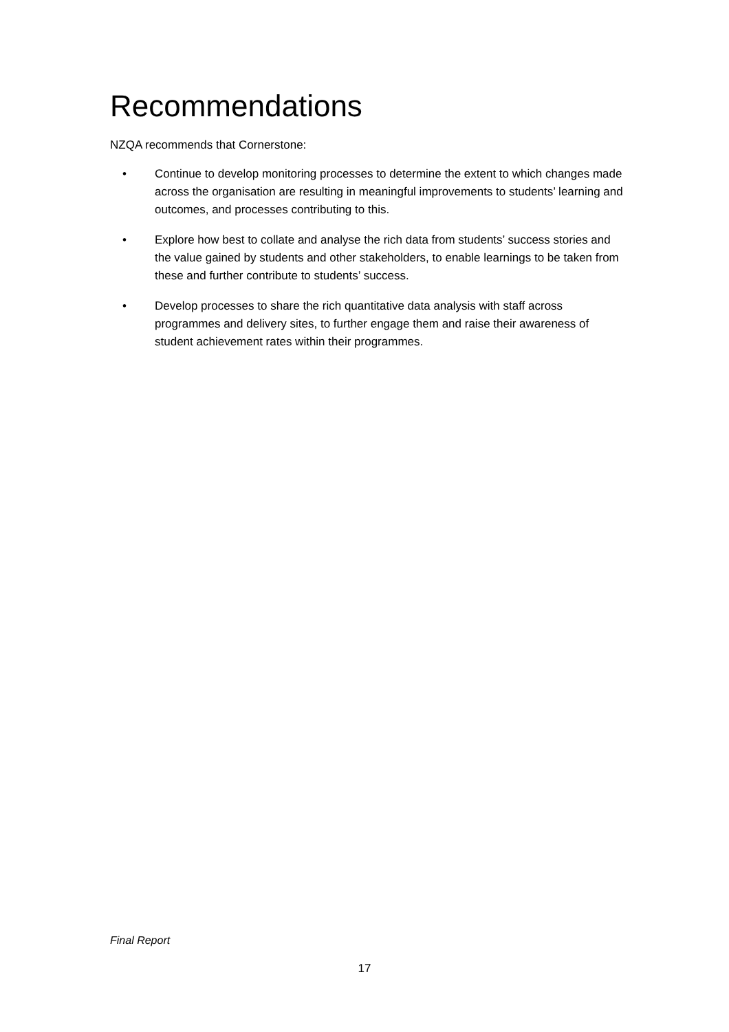Recommendations
NZQA recommends that Cornerstone:
• Continue to develop monitoring processes to determine the extent to which changes made across the organisation are resulting in meaningful improvements to students’ learning and outcomes, and processes contributing to this.
• Explore how best to collate and analyse the rich data from students’ success stories and the value gained by students and other stakeholders, to enable learnings to be taken from these and further contribute to students’ success.
• Develop processes to share the rich quantitative data analysis with staff across programmes and delivery sites, to further engage them and raise their awareness of student achievement rates within their programmes.
Final Report
17